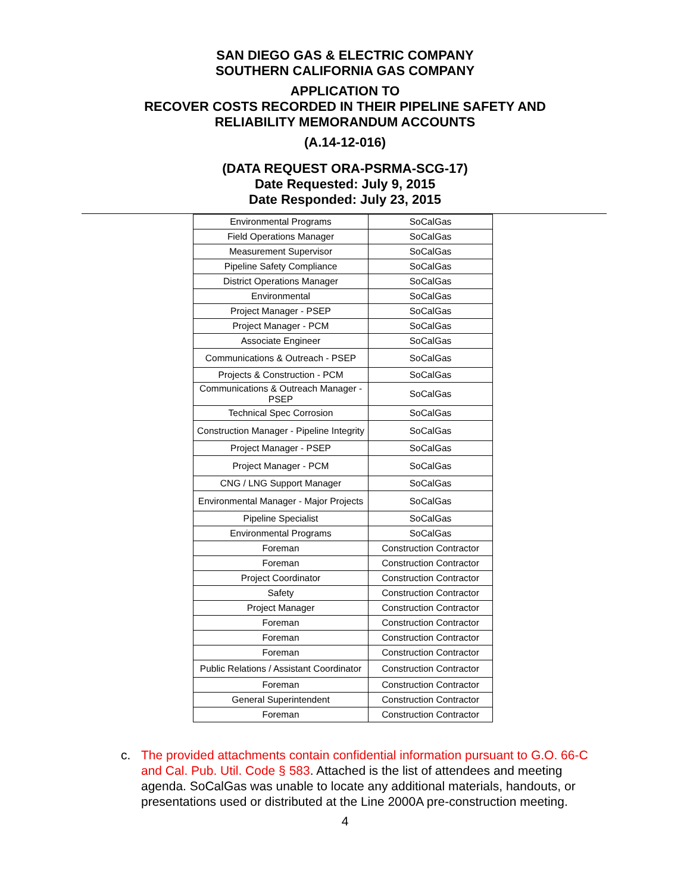SAN DIEGO GAS & ELECTRIC COMPANY
SOUTHERN CALIFORNIA GAS COMPANY
APPLICATION TO
RECOVER COSTS RECORDED IN THEIR PIPELINE SAFETY AND
RELIABILITY MEMORANDUM ACCOUNTS
(A.14-12-016)
(DATA REQUEST ORA-PSRMA-SCG-17)
Date Requested: July 9, 2015
Date Responded: July 23, 2015
| Environmental Programs | SoCalGas |
| Field Operations Manager | SoCalGas |
| Measurement Supervisor | SoCalGas |
| Pipeline Safety Compliance | SoCalGas |
| District Operations Manager | SoCalGas |
| Environmental | SoCalGas |
| Project Manager - PSEP | SoCalGas |
| Project Manager - PCM | SoCalGas |
| Associate Engineer | SoCalGas |
| Communications & Outreach - PSEP | SoCalGas |
| Projects & Construction - PCM | SoCalGas |
| Communications & Outreach Manager - PSEP | SoCalGas |
| Technical Spec Corrosion | SoCalGas |
| Construction Manager - Pipeline Integrity | SoCalGas |
| Project Manager - PSEP | SoCalGas |
| Project Manager - PCM | SoCalGas |
| CNG / LNG Support Manager | SoCalGas |
| Environmental Manager - Major Projects | SoCalGas |
| Pipeline Specialist | SoCalGas |
| Environmental Programs | SoCalGas |
| Foreman | Construction Contractor |
| Foreman | Construction Contractor |
| Project Coordinator | Construction Contractor |
| Safety | Construction Contractor |
| Project Manager | Construction Contractor |
| Foreman | Construction Contractor |
| Foreman | Construction Contractor |
| Foreman | Construction Contractor |
| Public Relations / Assistant Coordinator | Construction Contractor |
| Foreman | Construction Contractor |
| General Superintendent | Construction Contractor |
| Foreman | Construction Contractor |
c. The provided attachments contain confidential information pursuant to G.O. 66-C and Cal. Pub. Util. Code § 583. Attached is the list of attendees and meeting agenda. SoCalGas was unable to locate any additional materials, handouts, or presentations used or distributed at the Line 2000A pre-construction meeting.
4